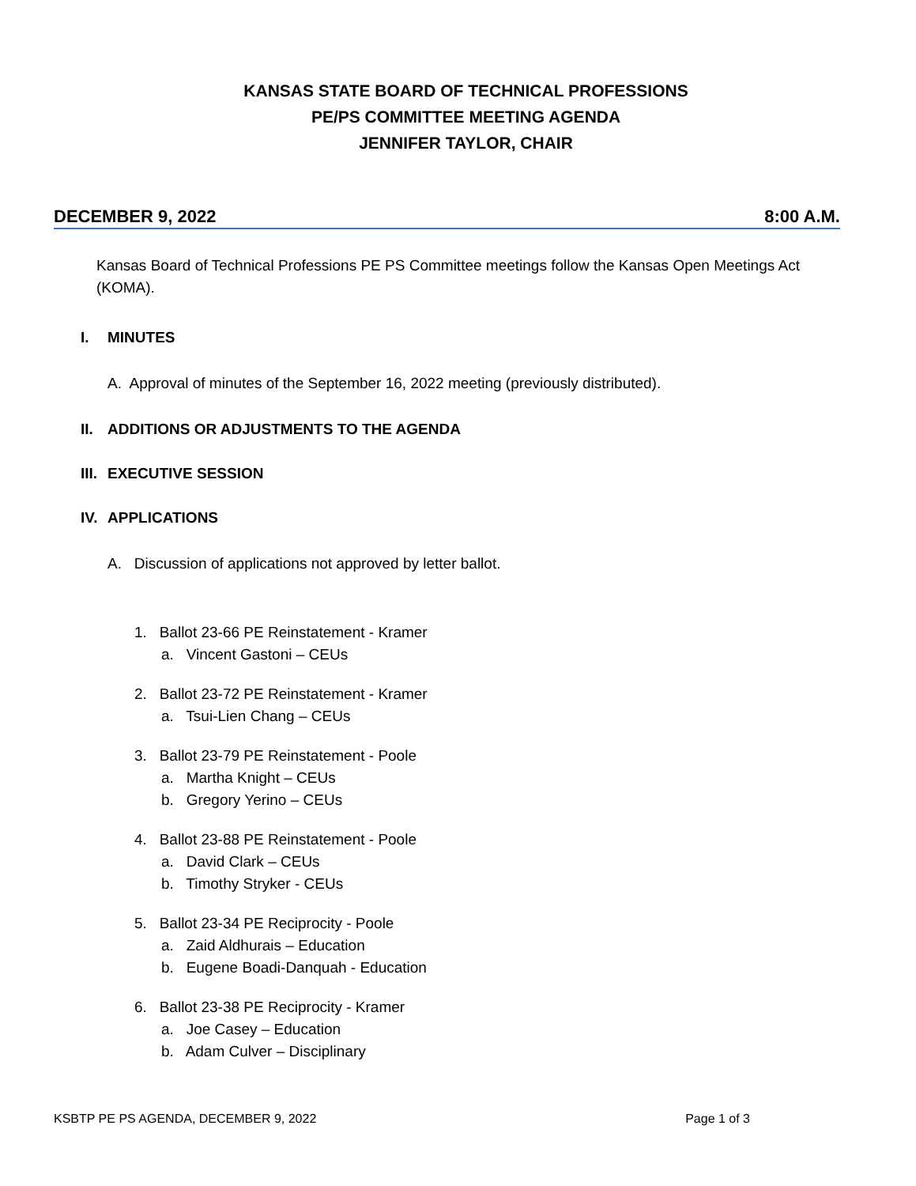KANSAS STATE BOARD OF TECHNICAL PROFESSIONS
PE/PS COMMITTEE MEETING AGENDA
JENNIFER TAYLOR, CHAIR
DECEMBER 9, 2022 8:00 A.M.
Kansas Board of Technical Professions PE PS Committee meetings follow the Kansas Open Meetings Act (KOMA).
I. MINUTES
A. Approval of minutes of the September 16, 2022 meeting (previously distributed).
II. ADDITIONS OR ADJUSTMENTS TO THE AGENDA
III. EXECUTIVE SESSION
IV. APPLICATIONS
A. Discussion of applications not approved by letter ballot.
1. Ballot 23-66 PE Reinstatement - Kramer
a. Vincent Gastoni – CEUs
2. Ballot 23-72 PE Reinstatement - Kramer
a. Tsui-Lien Chang – CEUs
3. Ballot 23-79 PE Reinstatement - Poole
a. Martha Knight – CEUs
b. Gregory Yerino – CEUs
4. Ballot 23-88 PE Reinstatement - Poole
a. David Clark – CEUs
b. Timothy Stryker - CEUs
5. Ballot 23-34 PE Reciprocity - Poole
a. Zaid Aldhurais – Education
b. Eugene Boadi-Danquah - Education
6. Ballot 23-38 PE Reciprocity - Kramer
a. Joe Casey – Education
b. Adam Culver – Disciplinary
KSBTP PE PS AGENDA, DECEMBER 9, 2022 Page 1 of 3